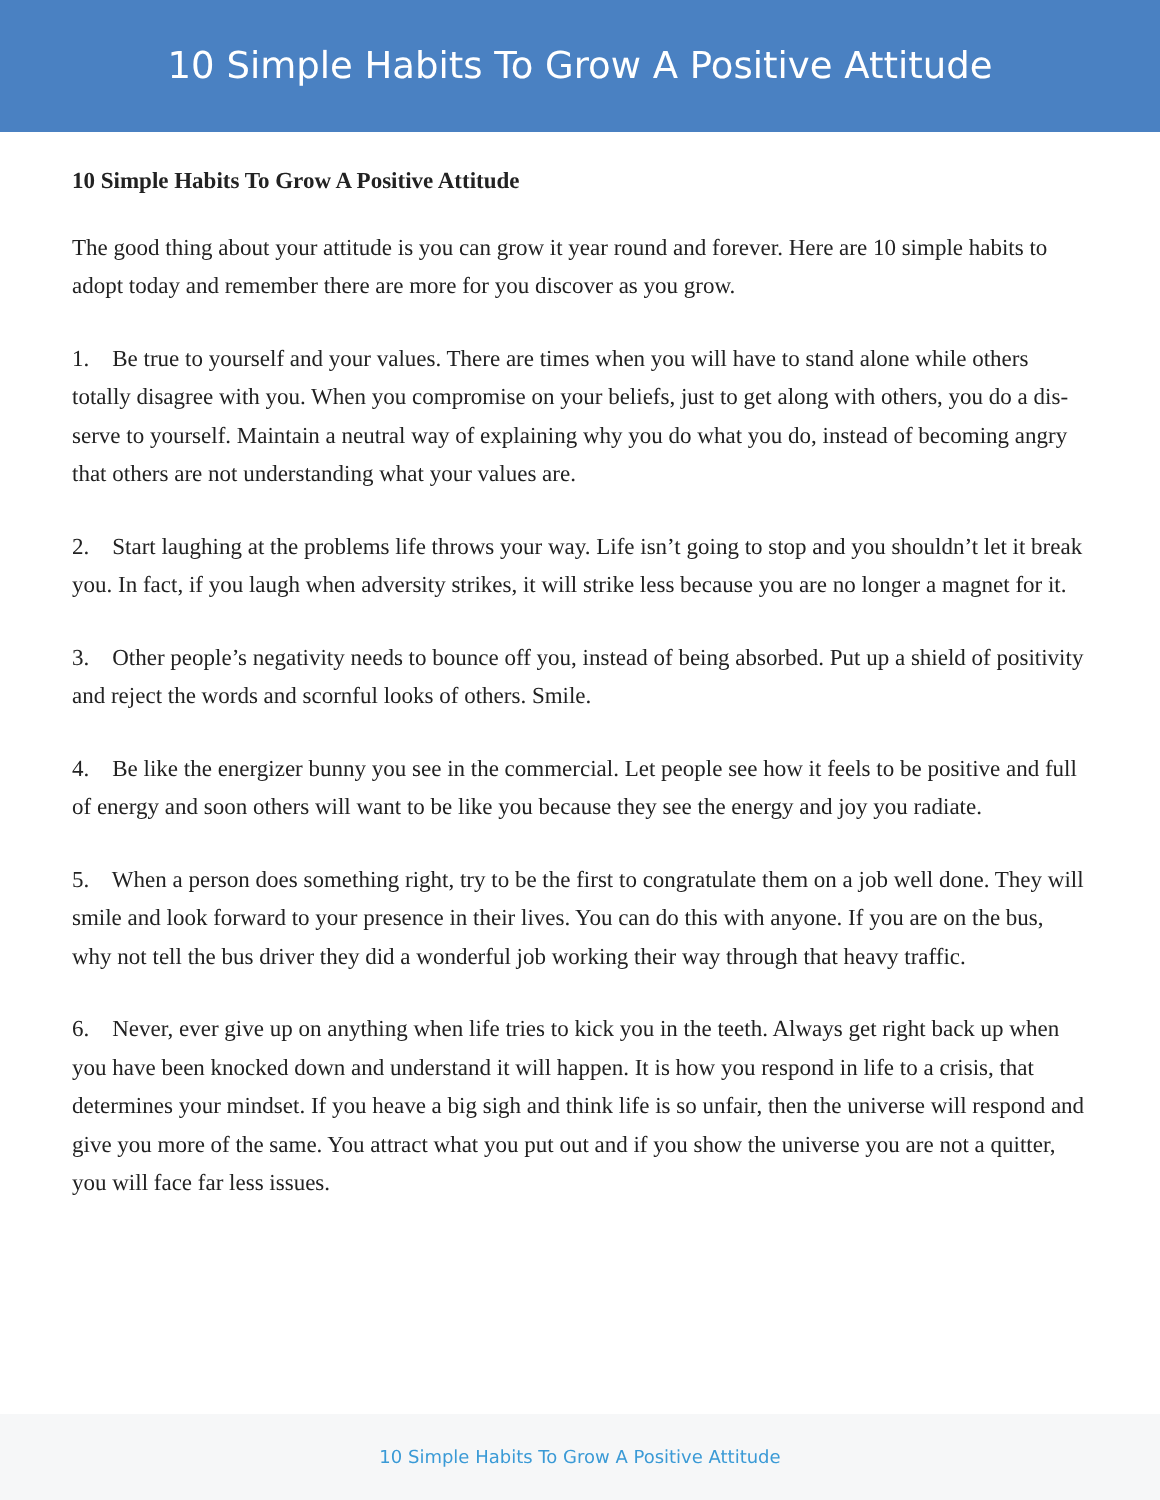10 Simple Habits To Grow A Positive Attitude
10 Simple Habits To Grow A Positive Attitude
The good thing about your attitude is you can grow it year round and forever. Here are 10 simple habits to adopt today and remember there are more for you discover as you grow.
1. Be true to yourself and your values. There are times when you will have to stand alone while others totally disagree with you. When you compromise on your beliefs, just to get along with others, you do a dis-serve to yourself. Maintain a neutral way of explaining why you do what you do, instead of becoming angry that others are not understanding what your values are.
2. Start laughing at the problems life throws your way. Life isn’t going to stop and you shouldn’t let it break you. In fact, if you laugh when adversity strikes, it will strike less because you are no longer a magnet for it.
3. Other people’s negativity needs to bounce off you, instead of being absorbed. Put up a shield of positivity and reject the words and scornful looks of others. Smile.
4. Be like the energizer bunny you see in the commercial. Let people see how it feels to be positive and full of energy and soon others will want to be like you because they see the energy and joy you radiate.
5. When a person does something right, try to be the first to congratulate them on a job well done. They will smile and look forward to your presence in their lives. You can do this with anyone. If you are on the bus, why not tell the bus driver they did a wonderful job working their way through that heavy traffic.
6. Never, ever give up on anything when life tries to kick you in the teeth. Always get right back up when you have been knocked down and understand it will happen. It is how you respond in life to a crisis, that determines your mindset. If you heave a big sigh and think life is so unfair, then the universe will respond and give you more of the same. You attract what you put out and if you show the universe you are not a quitter, you will face far less issues.
10 Simple Habits To Grow A Positive Attitude